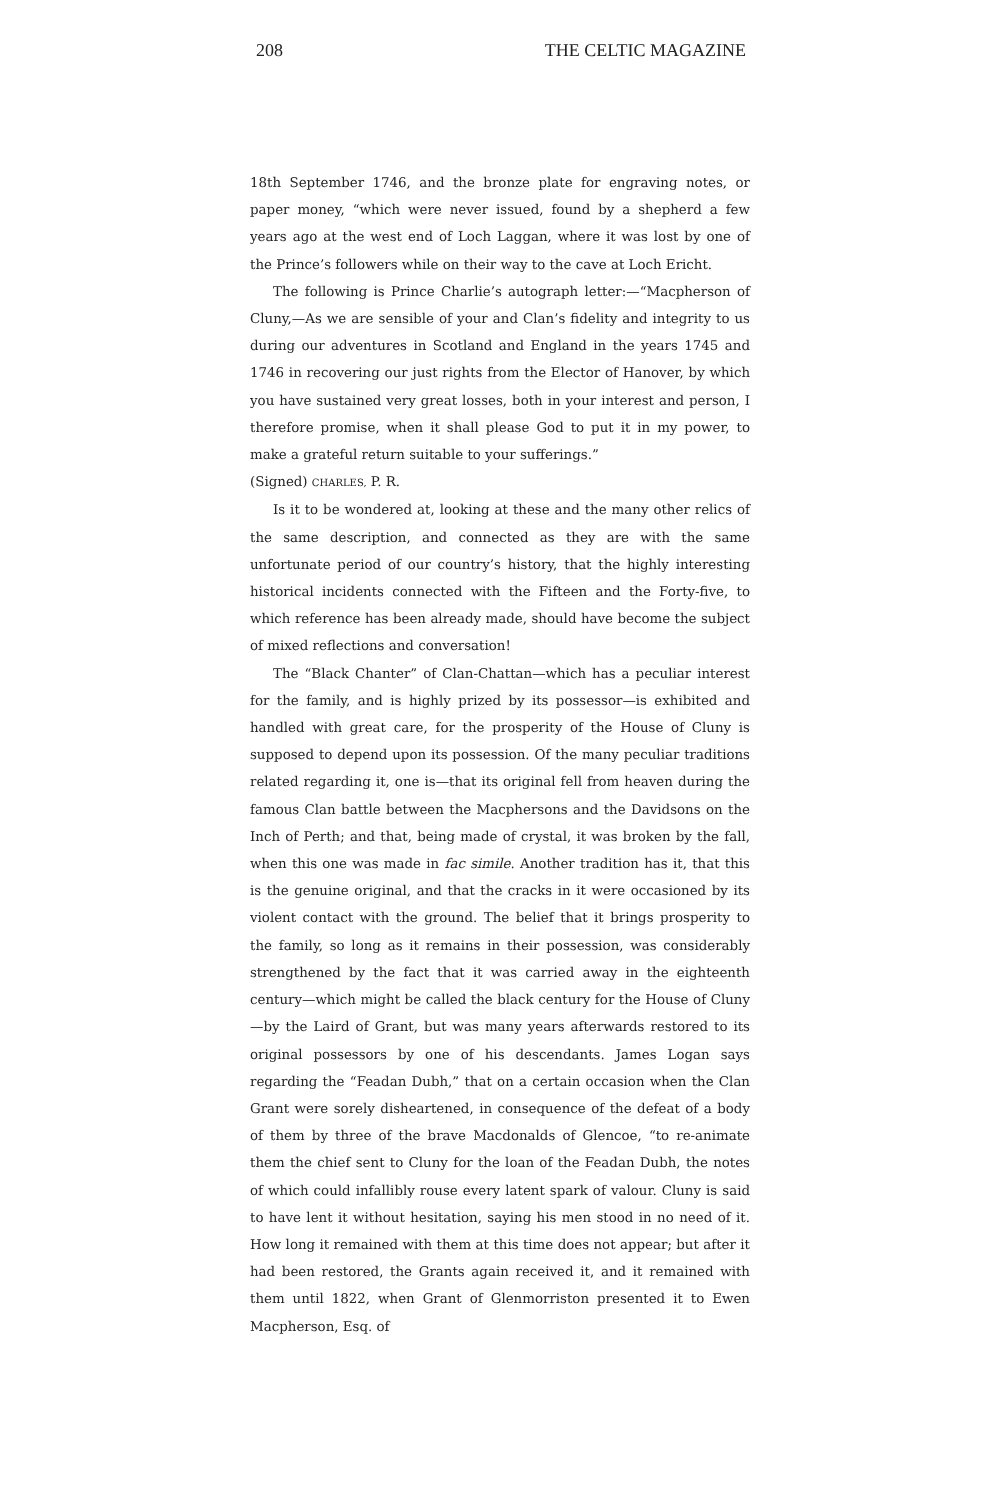208 THE CELTIC MAGAZINE
18th September 1746, and the bronze plate for engraving notes, or paper money, “which were never issued, found by a shepherd a few years ago at the west end of Loch Laggan, where it was lost by one of the Prince’s followers while on their way to the cave at Loch Ericht.
The following is Prince Charlie’s autograph letter:—“Macpherson of Cluny,—As we are sensible of your and Clan’s fidelity and integrity to us during our adventures in Scotland and England in the years 1745 and 1746 in recovering our just rights from the Elector of Hanover, by which you have sustained very great losses, both in your interest and person, I therefore promise, when it shall please God to put it in my power, to make a grateful return suitable to your sufferings.”
(Signed) CHARLES, P. R.
Is it to be wondered at, looking at these and the many other relics of the same description, and connected as they are with the same unfortunate period of our country’s history, that the highly interesting historical incidents connected with the Fifteen and the Forty-five, to which reference has been already made, should have become the subject of mixed reflections and conversation!
The “Black Chanter” of Clan-Chattan—which has a peculiar interest for the family, and is highly prized by its possessor—is exhibited and handled with great care, for the prosperity of the House of Cluny is supposed to depend upon its possession. Of the many peculiar traditions related regarding it, one is—that its original fell from heaven during the famous Clan battle between the Macphersons and the Davidsons on the Inch of Perth; and that, being made of crystal, it was broken by the fall, when this one was made in fac simile. Another tradition has it, that this is the genuine original, and that the cracks in it were occasioned by its violent contact with the ground. The belief that it brings prosperity to the family, so long as it remains in their possession, was considerably strengthened by the fact that it was carried away in the eighteenth century—which might be called the black century for the House of Cluny—by the Laird of Grant, but was many years afterwards restored to its original possessors by one of his descendants. James Logan says regarding the “Feadan Dubh,” that on a certain occasion when the Clan Grant were sorely disheartened, in consequence of the defeat of a body of them by three of the brave Macdonalds of Glencoe, “to re-animate them the chief sent to Cluny for the loan of the Feadan Dubh, the notes of which could infallibly rouse every latent spark of valour. Cluny is said to have lent it without hesitation, saying his men stood in no need of it. How long it remained with them at this time does not appear; but after it had been restored, the Grants again received it, and it remained with them until 1822, when Grant of Glenmorriston presented it to Ewen Macpherson, Esq. of